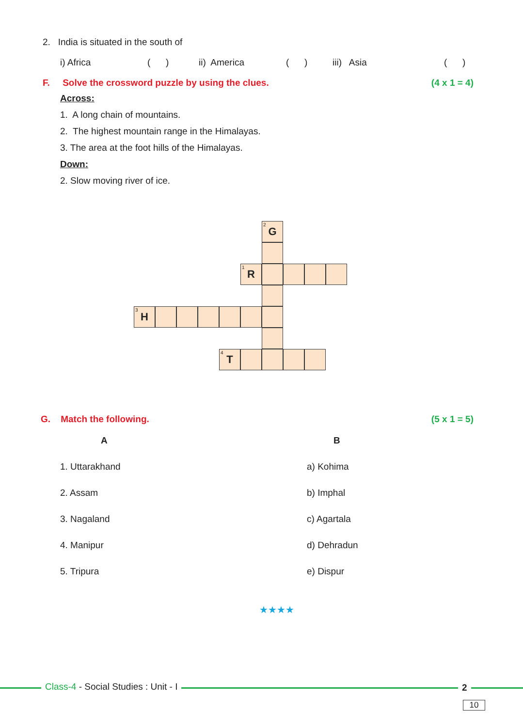2. India is situated in the south of
i) Africa ( ) ii) America ( ) iii) Asia ( )
F. Solve the crossword puzzle by using the clues. (4 x 1 = 4)
Across:
1. A long chain of mountains.
2. The highest mountain range in the Himalayas.
3. The area at the foot hills of the Himalayas.
Down:
2. Slow moving river of ice.
<sup>2</sup> G
<sup>1</sup> R
<sup>3</sup>H
<sup>4</sup> T
G. Match the following. (5 x 1 = 5)
| A | B |
| --- | --- |
| 1. Uttarakhand | a) Kohima |
| 2. Assam | b) Imphal |
| 3. Nagaland | c) Agartala |
| 4. Manipur | d) Dehradun |
| 5. Tripura | e) Dispur |
★★★★
Class-4 - Social Studies : Unit - I
2
10